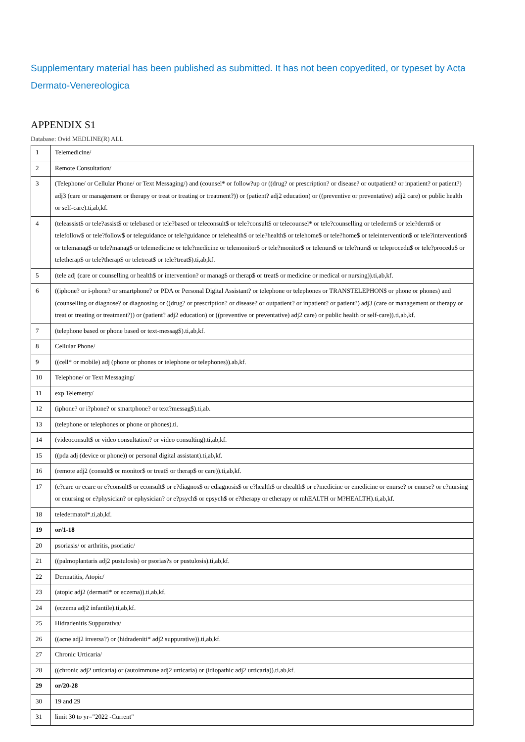Supplementary material has been published as submitted. It has not been copyedited, or typeset by Acta Dermato-Venereologica
APPENDIX S1
Database: Ovid MEDLINE(R) ALL
| 1 | Telemedicine/ |
| 2 | Remote Consultation/ |
| 3 | (Telephone/ or Cellular Phone/ or Text Messaging/) and (counsel* or follow?up or ((drug? or prescription? or disease? or outpatient? or inpatient? or patient?) adj3 (care or management or therapy or treat or treating or treatment?)) or (patient? adj2 education) or ((preventive or preventative) adj2 care) or public health or self-care).ti,ab,kf. |
| 4 | (teleassist$ or tele?assist$ or telebased or tele?based or teleconsult$ or tele?consult$ or telecounsel* or tele?counselling or telederm$ or tele?derm$ or telefollow$ or tele?follow$ or teleguidance or tele?guidance or telehealth$ or tele?health$ or telehome$ or tele?home$ or teleintervention$ or tele?intervention$ or telemanag$ or tele?manag$ or telemedicine or tele?medicine or telemonitor$ or tele?monitor$ or telenurs$ or tele?nurs$ or teleprocedu$ or tele?procedu$ or teletherap$ or tele?therap$ or teletreat$ or tele?treat$).ti,ab,kf. |
| 5 | (tele adj (care or counselling or health$ or intervention? or manag$ or therap$ or treat$ or medicine or medical or nursing)).ti,ab,kf. |
| 6 | ((iphone? or i-phone? or smartphone? or PDA or Personal Digital Assistant? or telephone or telephones or TRANSTELEPHON$ or phone or phones) and (counselling or diagnose? or diagnosing or ((drug? or prescription? or disease? or outpatient? or inpatient? or patient?) adj3 (care or management or therapy or treat or treating or treatment?)) or (patient? adj2 education) or ((preventive or preventative) adj2 care) or public health or self-care)).ti,ab,kf. |
| 7 | (telephone based or phone based or text-messag$).ti,ab,kf. |
| 8 | Cellular Phone/ |
| 9 | ((cell* or mobile) adj (phone or phones or telephone or telephones)).ab,kf. |
| 10 | Telephone/ or Text Messaging/ |
| 11 | exp Telemetry/ |
| 12 | (iphone? or i?phone? or smartphone? or text?messag$).ti,ab. |
| 13 | (telephone or telephones or phone or phones).ti. |
| 14 | (videoconsult$ or video consultation? or video consulting).ti,ab,kf. |
| 15 | ((pda adj (device or phone)) or personal digital assistant).ti,ab,kf. |
| 16 | (remote adj2 (consult$ or monitor$ or treat$ or therap$ or care)).ti,ab,kf. |
| 17 | (e?care or ecare or e?consult$ or econsult$ or e?diagnos$ or ediagnosis$ or e?health$ or ehealth$ or e?medicine or emedicine or enurse? or enurse? or e?nursing or enursing or e?physician? or ephysician? or e?psych$ or epsych$ or e?therapy or etherapy or mhEALTH or M?HEALTH).ti,ab,kf. |
| 18 | teledermatol*.ti,ab,kf. |
| 19 | or/1-18 |
| 20 | psoriasis/ or arthritis, psoriatic/ |
| 21 | ((palmoplantaris adj2 pustulosis) or psorias?s or pustulosis).ti,ab,kf. |
| 22 | Dermatitis, Atopic/ |
| 23 | (atopic adj2 (dermati* or eczema)).ti,ab,kf. |
| 24 | (eczema adj2 infantile).ti,ab,kf. |
| 25 | Hidradenitis Suppurativa/ |
| 26 | ((acne adj2 inversa?) or (hidradeniti* adj2 suppurative)).ti,ab,kf. |
| 27 | Chronic Urticaria/ |
| 28 | ((chronic adj2 urticaria) or (autoimmune adj2 urticaria) or (idiopathic adj2 urticaria)).ti,ab,kf. |
| 29 | or/20-28 |
| 30 | 19 and 29 |
| 31 | limit 30 to yr="2022 -Current" |